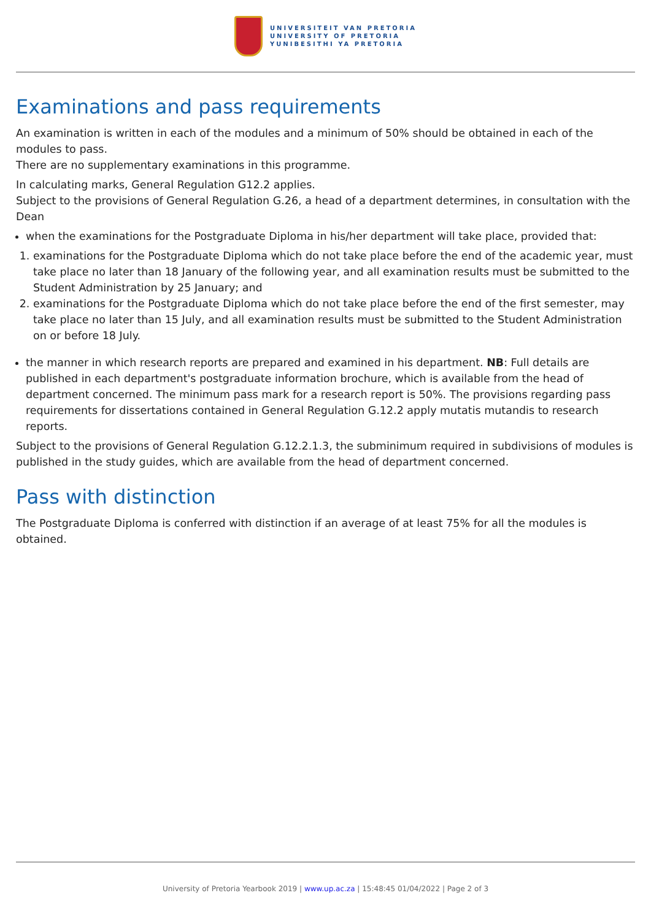UNIVERSITEIT VAN PRETORIA
UNIVERSITY OF PRETORIA
YUNIBESITHI YA PRETORIA
Examinations and pass requirements
An examination is written in each of the modules and a minimum of 50% should be obtained in each of the modules to pass.
There are no supplementary examinations in this programme.
In calculating marks, General Regulation G12.2 applies.
Subject to the provisions of General Regulation G.26, a head of a department determines, in consultation with the Dean
when the examinations for the Postgraduate Diploma in his/her department will take place, provided that:
1. examinations for the Postgraduate Diploma which do not take place before the end of the academic year, must take place no later than 18 January of the following year, and all examination results must be submitted to the Student Administration by 25 January; and
2. examinations for the Postgraduate Diploma which do not take place before the end of the first semester, may take place no later than 15 July, and all examination results must be submitted to the Student Administration on or before 18 July.
the manner in which research reports are prepared and examined in his department. NB: Full details are published in each department's postgraduate information brochure, which is available from the head of department concerned. The minimum pass mark for a research report is 50%. The provisions regarding pass requirements for dissertations contained in General Regulation G.12.2 apply mutatis mutandis to research reports.
Subject to the provisions of General Regulation G.12.2.1.3, the subminimum required in subdivisions of modules is published in the study guides, which are available from the head of department concerned.
Pass with distinction
The Postgraduate Diploma is conferred with distinction if an average of at least 75% for all the modules is obtained.
University of Pretoria Yearbook 2019 | www.up.ac.za | 15:48:45 01/04/2022 | Page 2 of 3